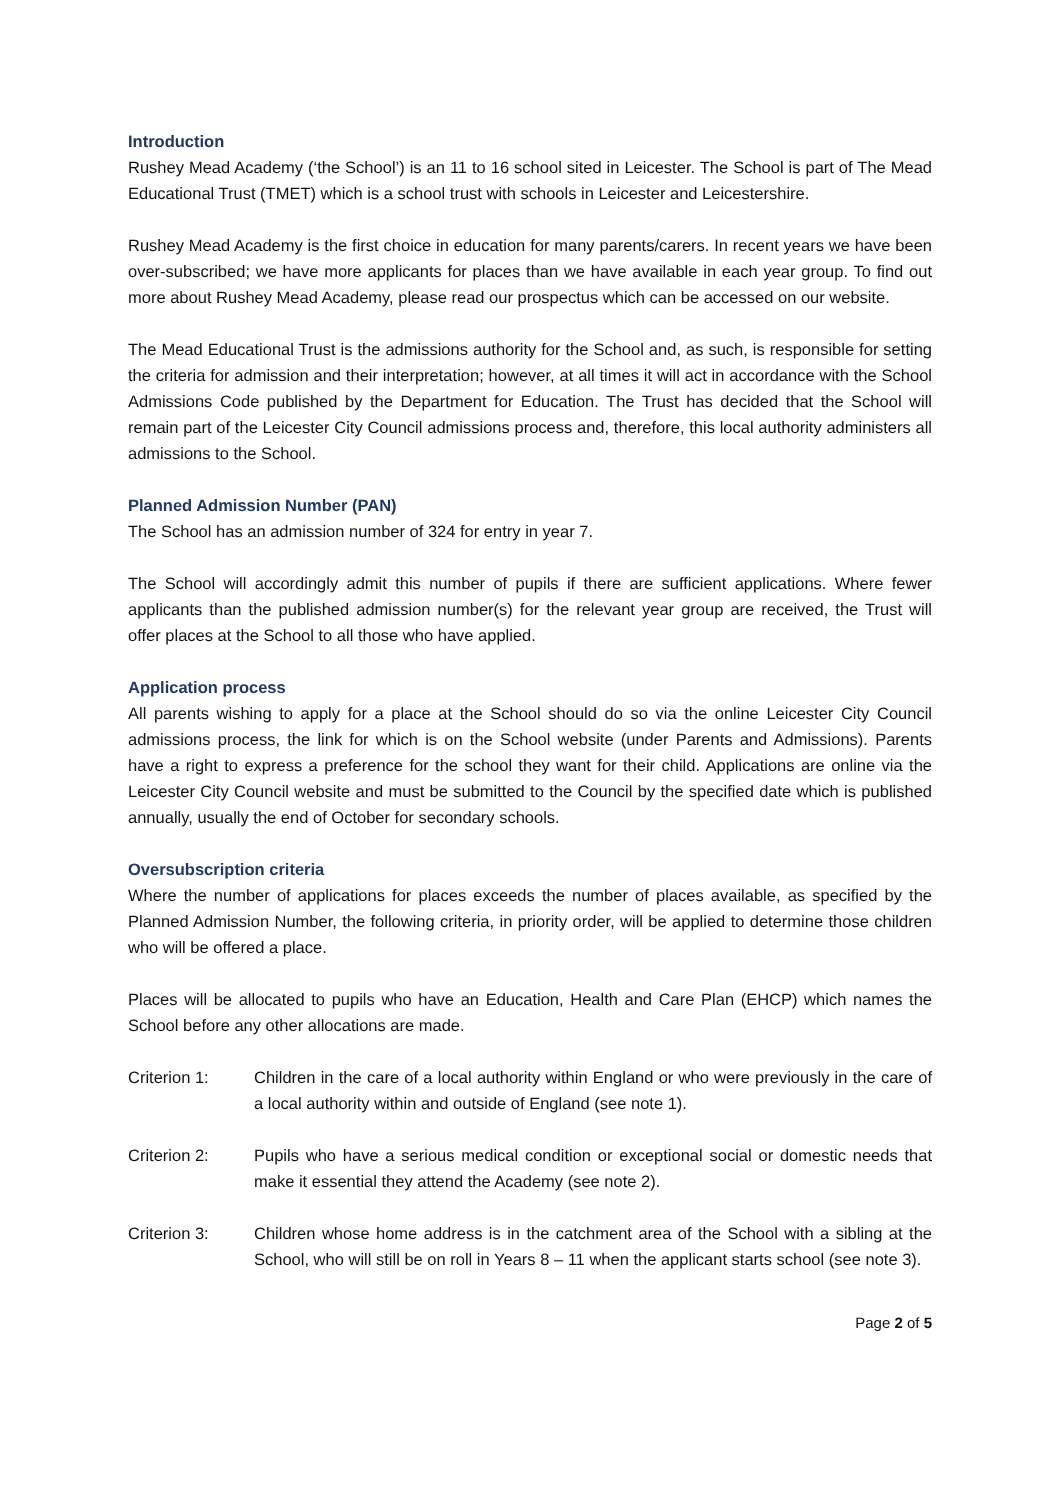Introduction
Rushey Mead Academy (‘the School’) is an 11 to 16 school sited in Leicester. The School is part of The Mead Educational Trust (TMET) which is a school trust with schools in Leicester and Leicestershire.
Rushey Mead Academy is the first choice in education for many parents/carers. In recent years we have been over-subscribed; we have more applicants for places than we have available in each year group. To find out more about Rushey Mead Academy, please read our prospectus which can be accessed on our website.
The Mead Educational Trust is the admissions authority for the School and, as such, is responsible for setting the criteria for admission and their interpretation; however, at all times it will act in accordance with the School Admissions Code published by the Department for Education. The Trust has decided that the School will remain part of the Leicester City Council admissions process and, therefore, this local authority administers all admissions to the School.
Planned Admission Number (PAN)
The School has an admission number of 324 for entry in year 7.
The School will accordingly admit this number of pupils if there are sufficient applications. Where fewer applicants than the published admission number(s) for the relevant year group are received, the Trust will offer places at the School to all those who have applied.
Application process
All parents wishing to apply for a place at the School should do so via the online Leicester City Council admissions process, the link for which is on the School website (under Parents and Admissions). Parents have a right to express a preference for the school they want for their child. Applications are online via the Leicester City Council website and must be submitted to the Council by the specified date which is published annually, usually the end of October for secondary schools.
Oversubscription criteria
Where the number of applications for places exceeds the number of places available, as specified by the Planned Admission Number, the following criteria, in priority order, will be applied to determine those children who will be offered a place.
Places will be allocated to pupils who have an Education, Health and Care Plan (EHCP) which names the School before any other allocations are made.
Criterion 1: Children in the care of a local authority within England or who were previously in the care of a local authority within and outside of England (see note 1).
Criterion 2: Pupils who have a serious medical condition or exceptional social or domestic needs that make it essential they attend the Academy (see note 2).
Criterion 3: Children whose home address is in the catchment area of the School with a sibling at the School, who will still be on roll in Years 8 – 11 when the applicant starts school (see note 3).
Page 2 of 5